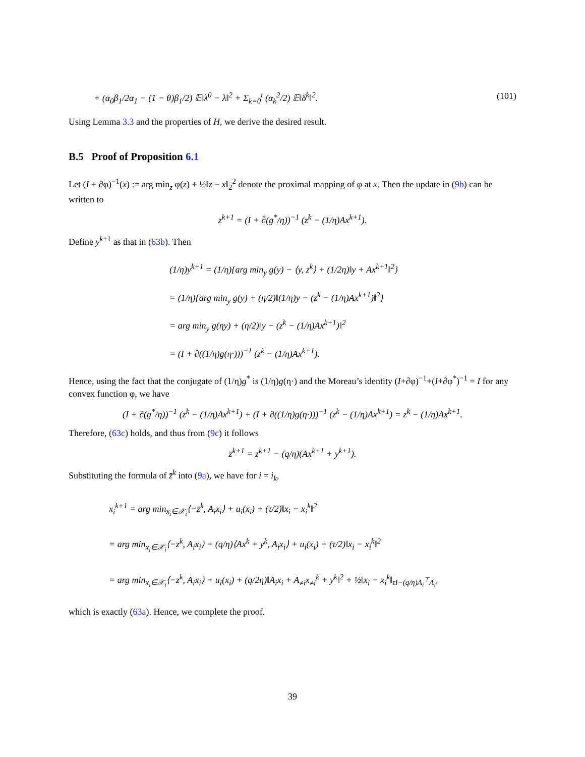+ (α<sub>0</sub>β<sub>1</sub>/2α<sub>1</sub> − (1 − θ)β<sub>1</sub>/2) 𝔼‖λ<sup>0</sup> − λ‖<sup>2</sup> + Σ<sub>k=0</sub><sup>t</sup> (α<sub>k</sub><sup>2</sup>/2) 𝔼‖δ<sup>k</sup>‖<sup>2</sup>. (101)
Using Lemma 3.3 and the properties of H, we derive the desired result.
B.5 Proof of Proposition 6.1
Let (I + ∂φ)<sup>−1</sup>(x) := arg min<sub>z</sub> φ(z) + ½‖z − x‖<sub>2</sub><sup>2</sup> denote the proximal mapping of φ at x. Then the update in (9b) can be written to
z<sup>k+1</sup> = (I + ∂(g<sup>*</sup>/η))<sup>−1</sup> (z<sup>k</sup> − (1/η)Ax<sup>k+1</sup>).
Define y<sup>k+1</sup> as that in (63b). Then
(1/η)y<sup>k+1</sup> = (1/η){arg min<sub>y</sub> g(y) − ⟨y, z<sup>k</sup>⟩ + (1/2η)‖y + Ax<sup>k+1</sup>‖<sup>2</sup>}
= (1/η){arg min<sub>y</sub> g(y) + (η/2)‖(1/η)y − (z<sup>k</sup> − (1/η)Ax<sup>k+1</sup>)‖<sup>2</sup>}
= arg min<sub>y</sub> g(ηy) + (η/2)‖y − (z<sup>k</sup> − (1/η)Ax<sup>k+1</sup>)‖<sup>2</sup>
= (I + ∂((1/η)g(η·)))<sup>−1</sup> (z<sup>k</sup> − (1/η)Ax<sup>k+1</sup>).
Hence, using the fact that the conjugate of (1/η)g<sup>*</sup> is (1/η)g(η·) and the Moreau’s identity (I+∂φ)<sup>−1</sup>+(I+∂φ<sup>*</sup>)<sup>−1</sup> = I for any convex function φ, we have
(I + ∂(g<sup>*</sup>/η))<sup>−1</sup> (z<sup>k</sup> − (1/η)Ax<sup>k+1</sup>) + (I + ∂((1/η)g(η·)))<sup>−1</sup> (z<sup>k</sup> − (1/η)Ax<sup>k+1</sup>) = z<sup>k</sup> − (1/η)Ax<sup>k+1</sup>.
Therefore, (63c) holds, and thus from (9c) it follows
z̄<sup>k+1</sup> = z<sup>k+1</sup> − (q/η)(Ax<sup>k+1</sup> + y<sup>k+1</sup>).
Substituting the formula of z̄<sup>k</sup> into (9a), we have for i = i<sub>k</sub>,
x<sub>i</sub><sup>k+1</sup> = arg min<sub>x<sub>i</sub>∈𝒳<sub>i</sub></sub>⟨−z̄<sup>k</sup>, A<sub>i</sub>x<sub>i</sub>⟩ + u<sub>i</sub>(x<sub>i</sub>) + (τ/2)‖x<sub>i</sub> − x<sub>i</sub><sup>k</sup>‖<sup>2</sup>
= arg min<sub>x<sub>i</sub>∈𝒳<sub>i</sub></sub>⟨−z<sup>k</sup>, A<sub>i</sub>x<sub>i</sub>⟩ + (q/η)⟨Ax<sup>k</sup> + y<sup>k</sup>, A<sub>i</sub>x<sub>i</sub>⟩ + u<sub>i</sub>(x<sub>i</sub>) + (τ/2)‖x<sub>i</sub> − x<sub>i</sub><sup>k</sup>‖<sup>2</sup>
= arg min<sub>x<sub>i</sub>∈𝒳<sub>i</sub></sub>⟨−z<sup>k</sup>, A<sub>i</sub>x<sub>i</sub>⟩ + u<sub>i</sub>(x<sub>i</sub>) + (q/2η)‖A<sub>i</sub>x<sub>i</sub> + A<sub>≠i</sub>x<sub>≠i</sub><sup>k</sup> + y<sup>k</sup>‖<sup>2</sup> + ½‖x<sub>i</sub> − x<sub>i</sub><sup>k</sup>‖<sub>τI−(q/η)A<sub>i</sub><sup>⊤</sup>A<sub>i</sub></sub>,
which is exactly (63a). Hence, we complete the proof.
39